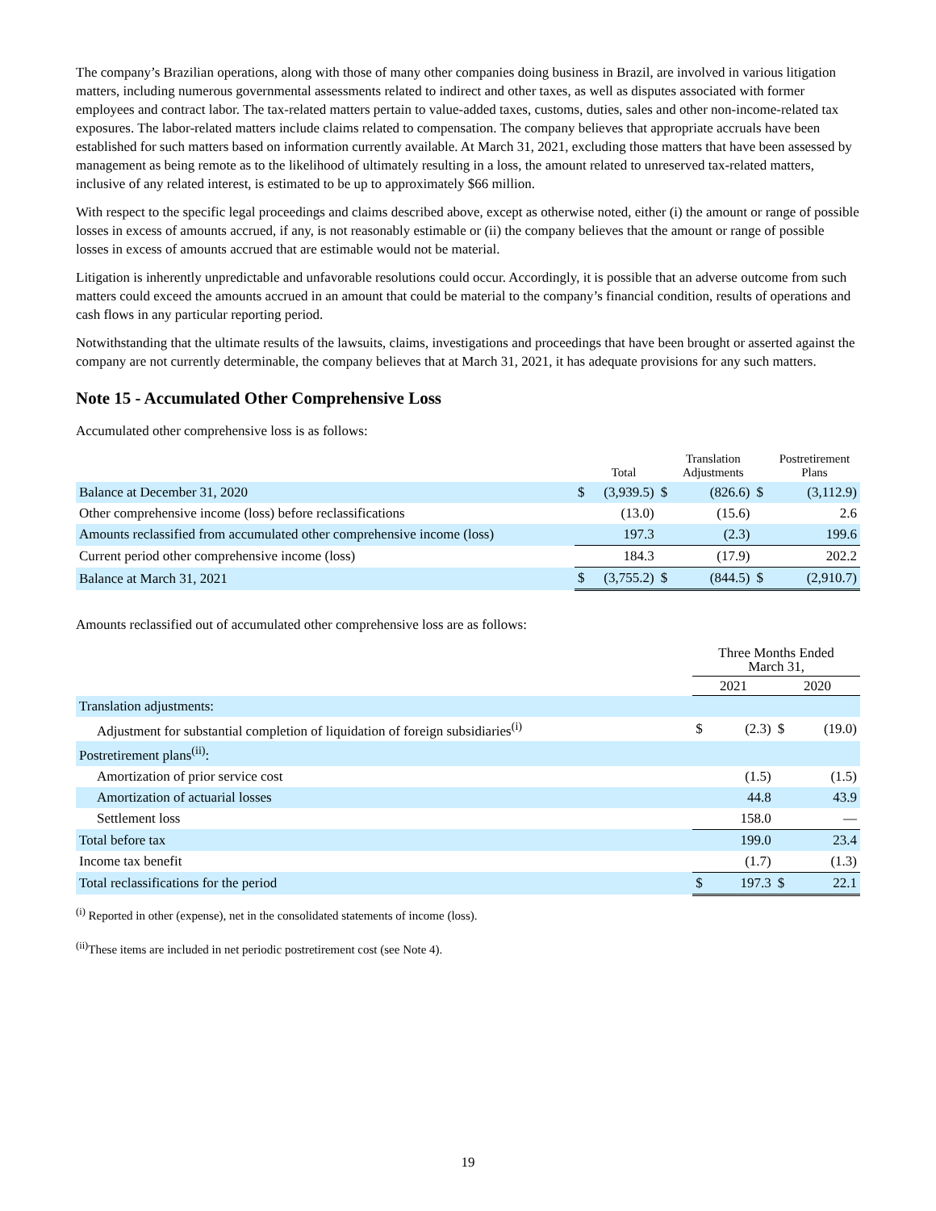The company’s Brazilian operations, along with those of many other companies doing business in Brazil, are involved in various litigation matters, including numerous governmental assessments related to indirect and other taxes, as well as disputes associated with former employees and contract labor. The tax-related matters pertain to value-added taxes, customs, duties, sales and other non-income-related tax exposures. The labor-related matters include claims related to compensation. The company believes that appropriate accruals have been established for such matters based on information currently available. At March 31, 2021, excluding those matters that have been assessed by management as being remote as to the likelihood of ultimately resulting in a loss, the amount related to unreserved tax-related matters, inclusive of any related interest, is estimated to be up to approximately $66 million.
With respect to the specific legal proceedings and claims described above, except as otherwise noted, either (i) the amount or range of possible losses in excess of amounts accrued, if any, is not reasonably estimable or (ii) the company believes that the amount or range of possible losses in excess of amounts accrued that are estimable would not be material.
Litigation is inherently unpredictable and unfavorable resolutions could occur. Accordingly, it is possible that an adverse outcome from such matters could exceed the amounts accrued in an amount that could be material to the company’s financial condition, results of operations and cash flows in any particular reporting period.
Notwithstanding that the ultimate results of the lawsuits, claims, investigations and proceedings that have been brought or asserted against the company are not currently determinable, the company believes that at March 31, 2021, it has adequate provisions for any such matters.
Note 15 - Accumulated Other Comprehensive Loss
Accumulated other comprehensive loss is as follows:
| | | Total | | Translation Adjustments | | Postretirement Plans |
| --- | --- | --- | --- | --- | --- | --- |
| Balance at December 31, 2020 | $ | (3,939.5) | $ | (826.6) | $ | (3,112.9) |
| Other comprehensive income (loss) before reclassifications | | (13.0) | | (15.6) | | 2.6 |
| Amounts reclassified from accumulated other comprehensive income (loss) | | 197.3 | | (2.3) | | 199.6 |
| Current period other comprehensive income (loss) | | 184.3 | | (17.9) | | 202.2 |
| Balance at March 31, 2021 | $ | (3,755.2) | $ | (844.5) | $ | (2,910.7) |
Amounts reclassified out of accumulated other comprehensive loss are as follows:
| | Three Months Ended March 31, | | | |
| --- | --- | --- | --- | --- |
| | 2021 | | 2020 | |
| Translation adjustments: | | | | |
| Adjustment for substantial completion of liquidation of foreign subsidiaries<sup>(i)</sup> | $ | (2.3) | $ | (19.0) |
| Postretirement plans<sup>(ii)</sup>: | | | | |
| Amortization of prior service cost | | (1.5) | | (1.5) |
| Amortization of actuarial losses | | 44.8 | | 43.9 |
| Settlement loss | | 158.0 | | — |
| Total before tax | | 199.0 | | 23.4 |
| Income tax benefit | | (1.7) | | (1.3) |
| Total reclassifications for the period | $ | 197.3 | $ | 22.1 |
<sup>(i)</sup> Reported in other (expense), net in the consolidated statements of income (loss).
<sup>(ii)</sup>These items are included in net periodic postretirement cost (see Note 4).
19